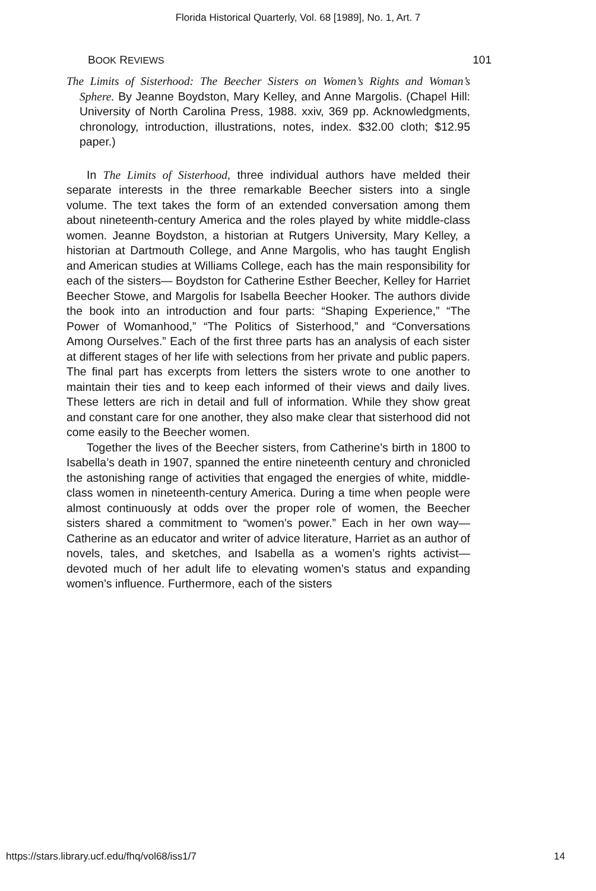Florida Historical Quarterly, Vol. 68 [1989], No. 1, Art. 7
BOOK REVIEWS 101
The Limits of Sisterhood: The Beecher Sisters on Women’s Rights and Woman’s Sphere. By Jeanne Boydston, Mary Kelley, and Anne Margolis. (Chapel Hill: University of North Carolina Press, 1988. xxiv, 369 pp. Acknowledgments, chronology, introduction, illustrations, notes, index. $32.00 cloth; $12.95 paper.)
In The Limits of Sisterhood, three individual authors have melded their separate interests in the three remarkable Beecher sisters into a single volume. The text takes the form of an extended conversation among them about nineteenth-century America and the roles played by white middle-class women. Jeanne Boydston, a historian at Rutgers University, Mary Kelley, a historian at Dartmouth College, and Anne Margolis, who has taught English and American studies at Williams College, each has the main responsibility for each of the sisters— Boydston for Catherine Esther Beecher, Kelley for Harriet Beecher Stowe, and Margolis for Isabella Beecher Hooker. The authors divide the book into an introduction and four parts: “Shaping Experience,” “The Power of Womanhood,” “The Politics of Sisterhood,” and “Conversations Among Ourselves.” Each of the first three parts has an analysis of each sister at different stages of her life with selections from her private and public papers. The final part has excerpts from letters the sisters wrote to one another to maintain their ties and to keep each informed of their views and daily lives. These letters are rich in detail and full of information. While they show great and constant care for one another, they also make clear that sisterhood did not come easily to the Beecher women.
Together the lives of the Beecher sisters, from Catherine’s birth in 1800 to Isabella’s death in 1907, spanned the entire nineteenth century and chronicled the astonishing range of activities that engaged the energies of white, middle-class women in nineteenth-century America. During a time when people were almost continuously at odds over the proper role of women, the Beecher sisters shared a commitment to “women’s power.” Each in her own way—Catherine as an educator and writer of advice literature, Harriet as an author of novels, tales, and sketches, and Isabella as a women’s rights activist—devoted much of her adult life to elevating women’s status and expanding women’s influence. Furthermore, each of the sisters
https://stars.library.ucf.edu/fhq/vol68/iss1/7 14